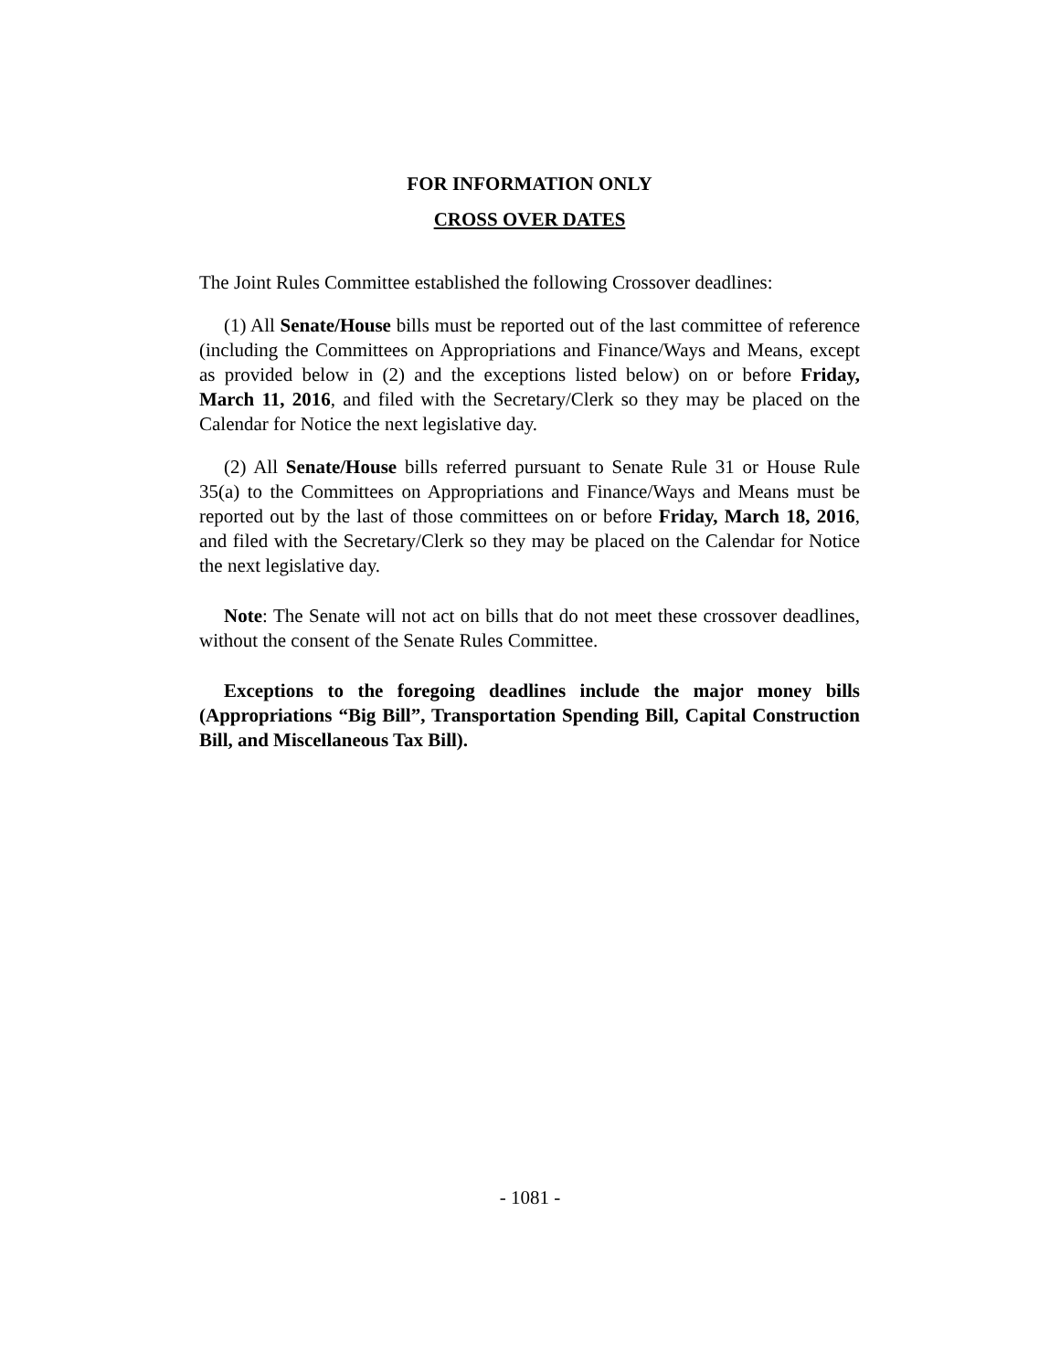FOR INFORMATION ONLY
CROSS OVER DATES
The Joint Rules Committee established the following Crossover deadlines:
(1) All Senate/House bills must be reported out of the last committee of reference (including the Committees on Appropriations and Finance/Ways and Means, except as provided below in (2) and the exceptions listed below) on or before Friday, March 11, 2016, and filed with the Secretary/Clerk so they may be placed on the Calendar for Notice the next legislative day.
(2) All Senate/House bills referred pursuant to Senate Rule 31 or House Rule 35(a) to the Committees on Appropriations and Finance/Ways and Means must be reported out by the last of those committees on or before Friday, March 18, 2016, and filed with the Secretary/Clerk so they may be placed on the Calendar for Notice the next legislative day.
Note: The Senate will not act on bills that do not meet these crossover deadlines, without the consent of the Senate Rules Committee.
Exceptions to the foregoing deadlines include the major money bills (Appropriations “Big Bill”, Transportation Spending Bill, Capital Construction Bill, and Miscellaneous Tax Bill).
- 1081 -